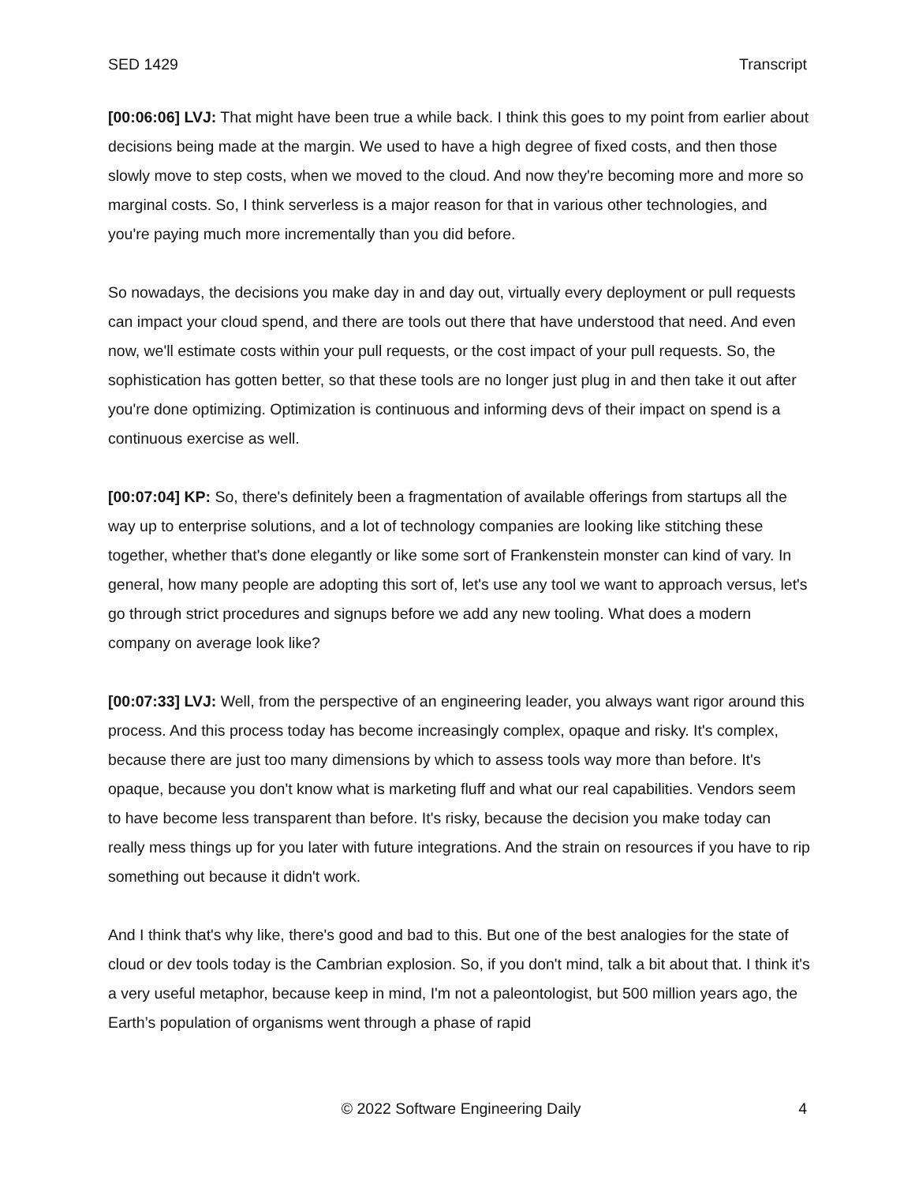SED 1429 Transcript
[00:06:06] LVJ: That might have been true a while back. I think this goes to my point from earlier about decisions being made at the margin. We used to have a high degree of fixed costs, and then those slowly move to step costs, when we moved to the cloud. And now they're becoming more and more so marginal costs. So, I think serverless is a major reason for that in various other technologies, and you're paying much more incrementally than you did before.
So nowadays, the decisions you make day in and day out, virtually every deployment or pull requests can impact your cloud spend, and there are tools out there that have understood that need. And even now, we'll estimate costs within your pull requests, or the cost impact of your pull requests. So, the sophistication has gotten better, so that these tools are no longer just plug in and then take it out after you're done optimizing. Optimization is continuous and informing devs of their impact on spend is a continuous exercise as well.
[00:07:04] KP: So, there's definitely been a fragmentation of available offerings from startups all the way up to enterprise solutions, and a lot of technology companies are looking like stitching these together, whether that's done elegantly or like some sort of Frankenstein monster can kind of vary. In general, how many people are adopting this sort of, let's use any tool we want to approach versus, let's go through strict procedures and signups before we add any new tooling. What does a modern company on average look like?
[00:07:33] LVJ: Well, from the perspective of an engineering leader, you always want rigor around this process. And this process today has become increasingly complex, opaque and risky. It's complex, because there are just too many dimensions by which to assess tools way more than before. It's opaque, because you don't know what is marketing fluff and what our real capabilities. Vendors seem to have become less transparent than before. It's risky, because the decision you make today can really mess things up for you later with future integrations. And the strain on resources if you have to rip something out because it didn't work.
And I think that's why like, there's good and bad to this. But one of the best analogies for the state of cloud or dev tools today is the Cambrian explosion. So, if you don't mind, talk a bit about that. I think it's a very useful metaphor, because keep in mind, I'm not a paleontologist, but 500 million years ago, the Earth’s population of organisms went through a phase of rapid
© 2022 Software Engineering Daily 4